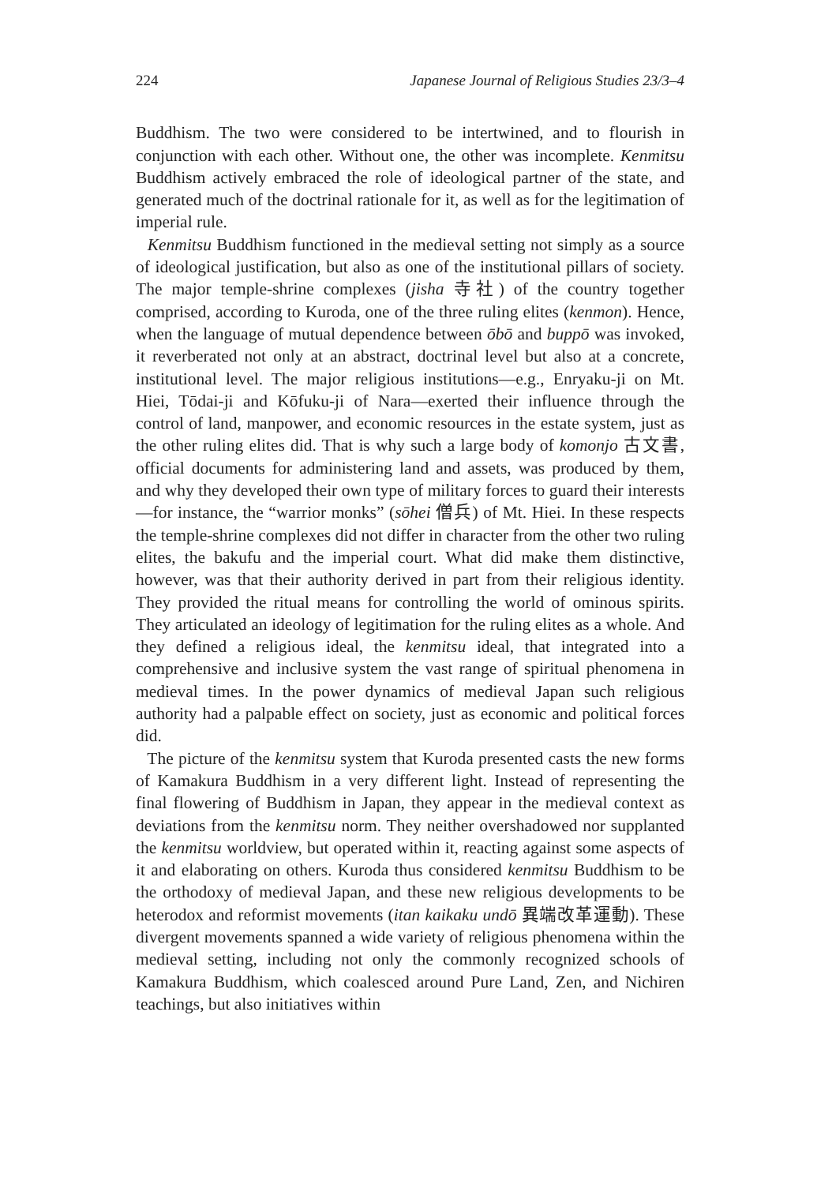224 Japanese Journal of Religious Studies 23/3–4
Buddhism. The two were considered to be intertwined, and to flourish in conjunction with each other. Without one, the other was incomplete. Kenmitsu Buddhism actively embraced the role of ideological partner of the state, and generated much of the doctrinal rationale for it, as well as for the legitimation of imperial rule.
Kenmitsu Buddhism functioned in the medieval setting not simply as a source of ideological justification, but also as one of the institutional pillars of society. The major temple-shrine complexes (jisha 寺社) of the country together comprised, according to Kuroda, one of the three ruling elites (kenmon). Hence, when the language of mutual dependence between ōbō and buppō was invoked, it reverberated not only at an abstract, doctrinal level but also at a concrete, institutional level. The major religious institutions—e.g., Enryaku-ji on Mt. Hiei, Tōdai-ji and Kōfuku-ji of Nara—exerted their influence through the control of land, manpower, and economic resources in the estate system, just as the other ruling elites did. That is why such a large body of komonjo 古文書, official documents for administering land and assets, was produced by them, and why they developed their own type of military forces to guard their interests—for instance, the “warrior monks” (sōhei 僧兵) of Mt. Hiei. In these respects the temple-shrine complexes did not differ in character from the other two ruling elites, the bakufu and the imperial court. What did make them distinctive, however, was that their authority derived in part from their religious identity. They provided the ritual means for controlling the world of ominous spirits. They articulated an ideology of legitimation for the ruling elites as a whole. And they defined a religious ideal, the kenmitsu ideal, that integrated into a comprehensive and inclusive system the vast range of spiritual phenomena in medieval times. In the power dynamics of medieval Japan such religious authority had a palpable effect on society, just as economic and political forces did.
The picture of the kenmitsu system that Kuroda presented casts the new forms of Kamakura Buddhism in a very different light. Instead of representing the final flowering of Buddhism in Japan, they appear in the medieval context as deviations from the kenmitsu norm. They neither overshadowed nor supplanted the kenmitsu worldview, but operated within it, reacting against some aspects of it and elaborating on others. Kuroda thus considered kenmitsu Buddhism to be the orthodoxy of medieval Japan, and these new religious developments to be heterodox and reformist movements (itan kaikaku undō 異端改革運動). These divergent movements spanned a wide variety of religious phenomena within the medieval setting, including not only the commonly recognized schools of Kamakura Buddhism, which coalesced around Pure Land, Zen, and Nichiren teachings, but also initiatives within